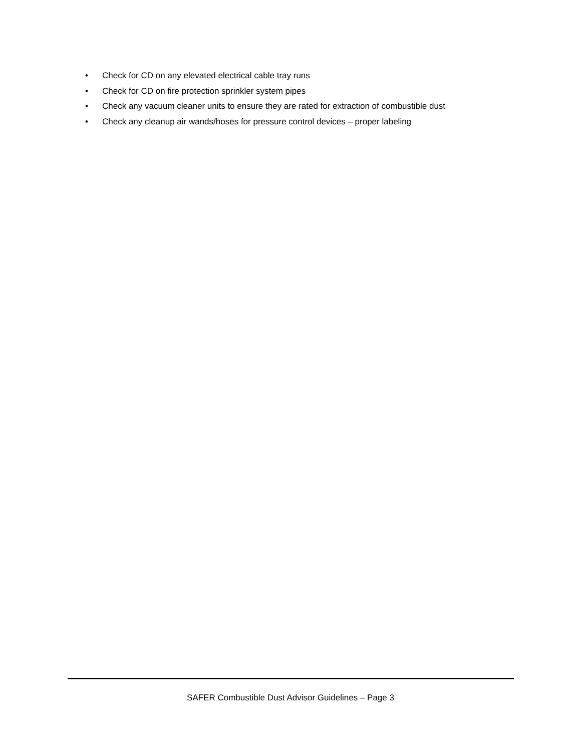• Check for CD on any elevated electrical cable tray runs
• Check for CD on fire protection sprinkler system pipes
• Check any vacuum cleaner units to ensure they are rated for extraction of combustible dust
• Check any cleanup air wands/hoses for pressure control devices – proper labeling
SAFER Combustible Dust Advisor Guidelines – Page 3